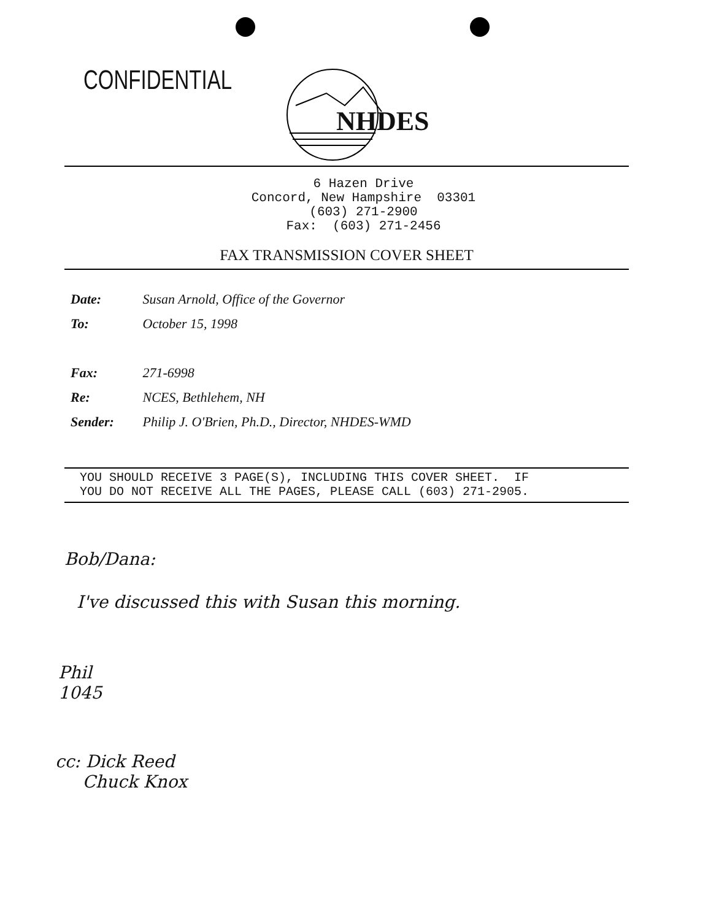CONFIDENTIAL
NHDES
6 Hazen Drive
Concord, New Hampshire 03301
(603) 271-2900
Fax: (603) 271-2456
FAX TRANSMISSION COVER SHEET
Date: Susan Arnold, Office of the Governor
To: October 15, 1998
Fax: 271-6998
Re: NCES, Bethlehem, NH
Sender: Philip J. O'Brien, Ph.D., Director, NHDES-WMD
YOU SHOULD RECEIVE 3 PAGE(S), INCLUDING THIS COVER SHEET. IF
YOU DO NOT RECEIVE ALL THE PAGES, PLEASE CALL (603) 271-2905.
Bob/Dana:
I've discussed this with Susan this morning.
Phil
1045
cc: Dick Reed
Chuck Knox